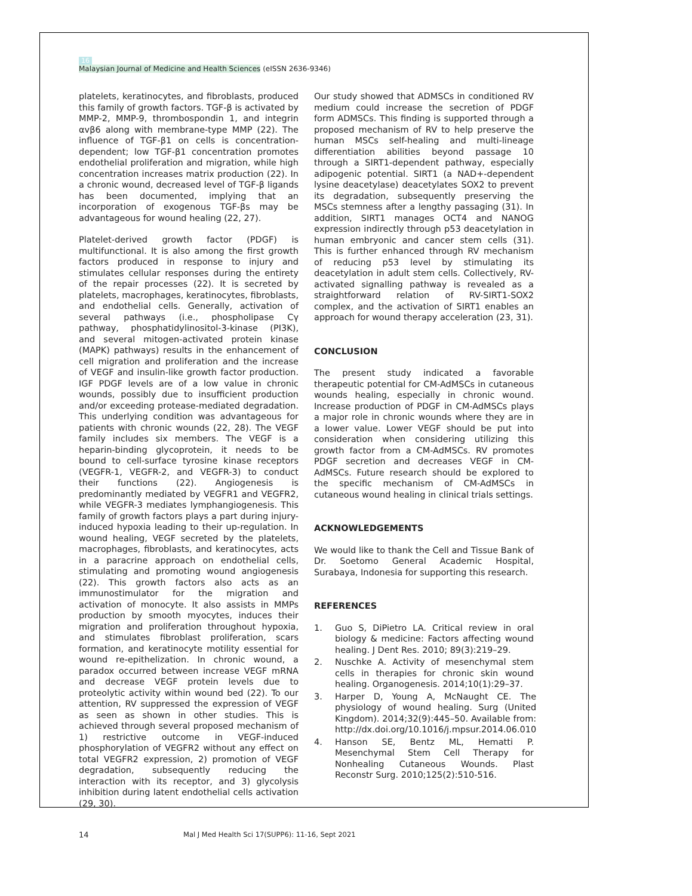16
Malaysian Journal of Medicine and Health Sciences (eISSN 2636-9346)
platelets, keratinocytes, and fibroblasts, produced this family of growth factors. TGF-β is activated by MMP-2, MMP-9, thrombospondin 1, and integrin αvβ6 along with membrane-type MMP (22). The influence of TGF-β1 on cells is concentration-dependent; low TGF-β1 concentration promotes endothelial proliferation and migration, while high concentration increases matrix production (22). In a chronic wound, decreased level of TGF-β ligands has been documented, implying that an incorporation of exogenous TGF-βs may be advantageous for wound healing (22, 27).
Platelet-derived growth factor (PDGF) is multifunctional. It is also among the first growth factors produced in response to injury and stimulates cellular responses during the entirety of the repair processes (22). It is secreted by platelets, macrophages, keratinocytes, fibroblasts, and endothelial cells. Generally, activation of several pathways (i.e., phospholipase Cγ pathway, phosphatidylinositol-3-kinase (PI3K), and several mitogen-activated protein kinase (MAPK) pathways) results in the enhancement of cell migration and proliferation and the increase of VEGF and insulin-like growth factor production. IGF PDGF levels are of a low value in chronic wounds, possibly due to insufficient production and/or exceeding protease-mediated degradation. This underlying condition was advantageous for patients with chronic wounds (22, 28). The VEGF family includes six members. The VEGF is a heparin-binding glycoprotein, it needs to be bound to cell-surface tyrosine kinase receptors (VEGFR-1, VEGFR-2, and VEGFR-3) to conduct their functions (22). Angiogenesis is predominantly mediated by VEGFR1 and VEGFR2, while VEGFR-3 mediates lymphangiogenesis. This family of growth factors plays a part during injury-induced hypoxia leading to their up-regulation. In wound healing, VEGF secreted by the platelets, macrophages, fibroblasts, and keratinocytes, acts in a paracrine approach on endothelial cells, stimulating and promoting wound angiogenesis (22). This growth factors also acts as an immunostimulator for the migration and activation of monocyte. It also assists in MMPs production by smooth myocytes, induces their migration and proliferation throughout hypoxia, and stimulates fibroblast proliferation, scars formation, and keratinocyte motility essential for wound re-epithelization. In chronic wound, a paradox occurred between increase VEGF mRNA and decrease VEGF protein levels due to proteolytic activity within wound bed (22). To our attention, RV suppressed the expression of VEGF as seen as shown in other studies. This is achieved through several proposed mechanism of 1) restrictive outcome in VEGF-induced phosphorylation of VEGFR2 without any effect on total VEGFR2 expression, 2) promotion of VEGF degradation, subsequently reducing the interaction with its receptor, and 3) glycolysis inhibition during latent endothelial cells activation (29, 30).
Our study showed that ADMSCs in conditioned RV medium could increase the secretion of PDGF form ADMSCs. This finding is supported through a proposed mechanism of RV to help preserve the human MSCs self-healing and multi-lineage differentiation abilities beyond passage 10 through a SIRT1-dependent pathway, especially adipogenic potential. SIRT1 (a NAD+-dependent lysine deacetylase) deacetylates SOX2 to prevent its degradation, subsequently preserving the MSCs stemness after a lengthy passaging (31). In addition, SIRT1 manages OCT4 and NANOG expression indirectly through p53 deacetylation in human embryonic and cancer stem cells (31). This is further enhanced through RV mechanism of reducing p53 level by stimulating its deacetylation in adult stem cells. Collectively, RV-activated signalling pathway is revealed as a straightforward relation of RV-SIRT1-SOX2 complex, and the activation of SIRT1 enables an approach for wound therapy acceleration (23, 31).
CONCLUSION
The present study indicated a favorable therapeutic potential for CM-AdMSCs in cutaneous wounds healing, especially in chronic wound. Increase production of PDGF in CM-AdMSCs plays a major role in chronic wounds where they are in a lower value. Lower VEGF should be put into consideration when considering utilizing this growth factor from a CM-AdMSCs. RV promotes PDGF secretion and decreases VEGF in CM-AdMSCs. Future research should be explored to the specific mechanism of CM-AdMSCs in cutaneous wound healing in clinical trials settings.
ACKNOWLEDGEMENTS
We would like to thank the Cell and Tissue Bank of Dr. Soetomo General Academic Hospital, Surabaya, Indonesia for supporting this research.
REFERENCES
1. Guo S, DiPietro LA. Critical review in oral biology & medicine: Factors affecting wound healing. J Dent Res. 2010; 89(3):219–29.
2. Nuschke A. Activity of mesenchymal stem cells in therapies for chronic skin wound healing. Organogenesis. 2014;10(1):29–37.
3. Harper D, Young A, McNaught CE. The physiology of wound healing. Surg (United Kingdom). 2014;32(9):445–50. Available from: http://dx.doi.org/10.1016/j.mpsur.2014.06.010
4. Hanson SE, Bentz ML, Hematti P. Mesenchymal Stem Cell Therapy for Nonhealing Cutaneous Wounds. Plast Reconstr Surg. 2010;125(2):510-516.
14 Mal J Med Health Sci 17(SUPP6): 11-16, Sept 2021